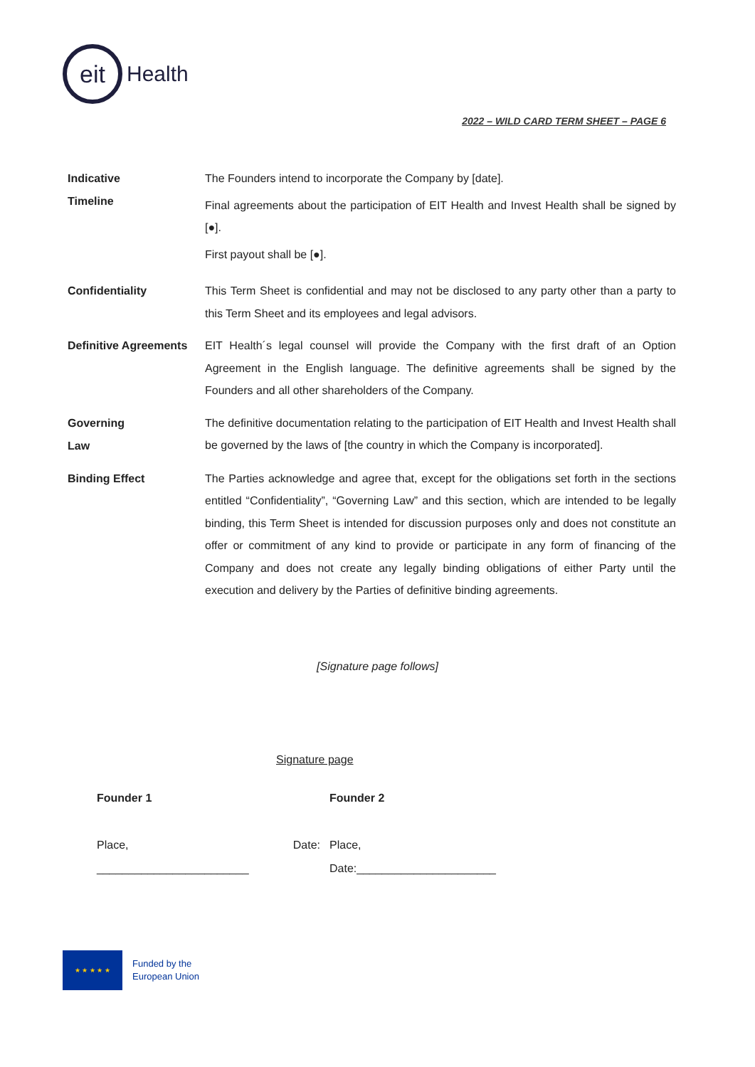eit
Health
2022 – WILD CARD TERM SHEET – PAGE 6
Indicative
Timeline
The Founders intend to incorporate the Company by [date].
Final agreements about the participation of EIT Health and Invest Health shall be signed by [●].
First payout shall be [●].
Confidentiality
This Term Sheet is confidential and may not be disclosed to any party other than a party to this Term Sheet and its employees and legal advisors.
Definitive Agreements
EIT Health´s legal counsel will provide the Company with the first draft of an Option Agreement in the English language. The definitive agreements shall be signed by the Founders and all other shareholders of the Company.
Governing
Law
The definitive documentation relating to the participation of EIT Health and Invest Health shall be governed by the laws of [the country in which the Company is incorporated].
Binding Effect
The Parties acknowledge and agree that, except for the obligations set forth in the sections entitled “Confidentiality”, “Governing Law” and this section, which are intended to be legally binding, this Term Sheet is intended for discussion purposes only and does not constitute an offer or commitment of any kind to provide or participate in any form of financing of the Company and does not create any legally binding obligations of either Party until the execution and delivery by the Parties of definitive binding agreements.
[Signature page follows]
Signature page
Founder 1
Place, Date:
________________________
Founder 2
Place,
Date:______________________
★ ★ ★ ★ ★
Funded by the
European Union